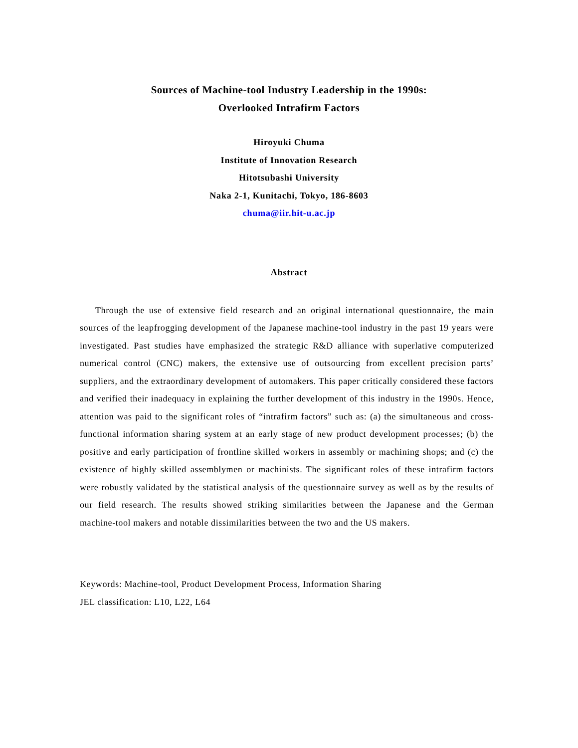Sources of Machine-tool Industry Leadership in the 1990s:
Overlooked Intrafirm Factors
Hiroyuki Chuma
Institute of Innovation Research
Hitotsubashi University
Naka 2-1, Kunitachi, Tokyo, 186-8603
chuma@iir.hit-u.ac.jp
Abstract
Through the use of extensive field research and an original international questionnaire, the main sources of the leapfrogging development of the Japanese machine-tool industry in the past 19 years were investigated. Past studies have emphasized the strategic R&D alliance with superlative computerized numerical control (CNC) makers, the extensive use of outsourcing from excellent precision parts’ suppliers, and the extraordinary development of automakers. This paper critically considered these factors and verified their inadequacy in explaining the further development of this industry in the 1990s. Hence, attention was paid to the significant roles of “intrafirm factors” such as: (a) the simultaneous and cross-functional information sharing system at an early stage of new product development processes; (b) the positive and early participation of frontline skilled workers in assembly or machining shops; and (c) the existence of highly skilled assemblymen or machinists. The significant roles of these intrafirm factors were robustly validated by the statistical analysis of the questionnaire survey as well as by the results of our field research. The results showed striking similarities between the Japanese and the German machine-tool makers and notable dissimilarities between the two and the US makers.
Keywords: Machine-tool, Product Development Process, Information Sharing
JEL classification: L10, L22, L64